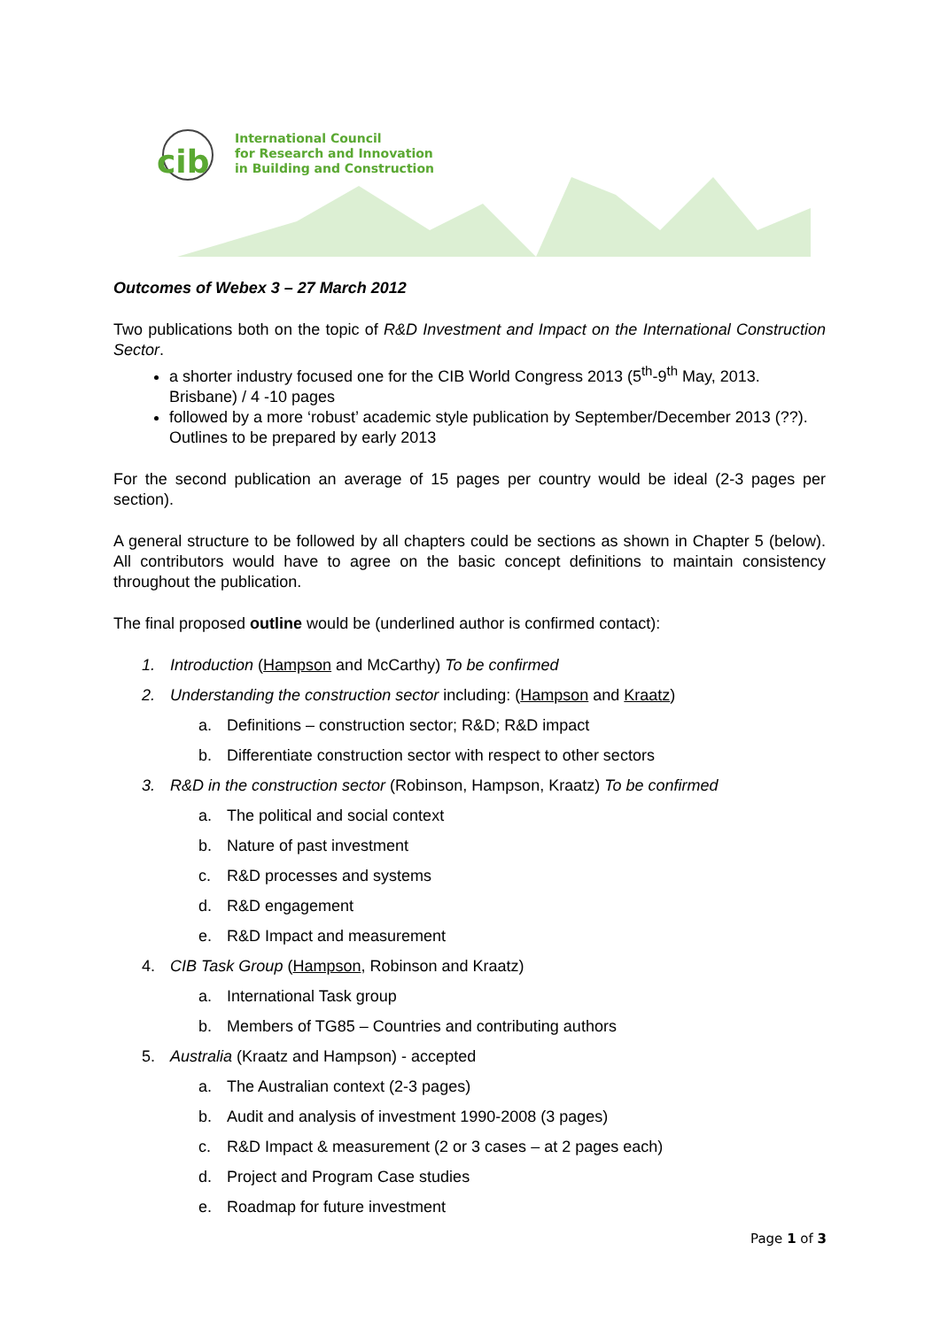cib
International Council
for Research and Innovation
in Building and Construction
Outcomes of Webex 3 – 27 March 2012
Two publications both on the topic of R&D Investment and Impact on the International Construction Sector.
a shorter industry focused one for the CIB World Congress 2013 (5<sup>th</sup>-9<sup>th</sup> May, 2013. Brisbane) / 4 -10 pages
followed by a more ‘robust’ academic style publication by September/December 2013 (??). Outlines to be prepared by early 2013
For the second publication an average of 15 pages per country would be ideal (2-3 pages per section).
A general structure to be followed by all chapters could be sections as shown in Chapter 5 (below). All contributors would have to agree on the basic concept definitions to maintain consistency throughout the publication.
The final proposed outline would be (underlined author is confirmed contact):
1. Introduction (Hampson and McCarthy) To be confirmed
2. Understanding the construction sector including: (Hampson and Kraatz)
a. Definitions – construction sector; R&D; R&D impact
b. Differentiate construction sector with respect to other sectors
3. R&D in the construction sector (Robinson, Hampson, Kraatz) To be confirmed
a. The political and social context
b. Nature of past investment
c. R&D processes and systems
d. R&D engagement
e. R&D Impact and measurement
4. CIB Task Group (Hampson, Robinson and Kraatz)
a. International Task group
b. Members of TG85 – Countries and contributing authors
5. Australia (Kraatz and Hampson) - accepted
a. The Australian context (2-3 pages)
b. Audit and analysis of investment 1990-2008 (3 pages)
c. R&D Impact & measurement (2 or 3 cases – at 2 pages each)
d. Project and Program Case studies
e. Roadmap for future investment
Page 1 of 3